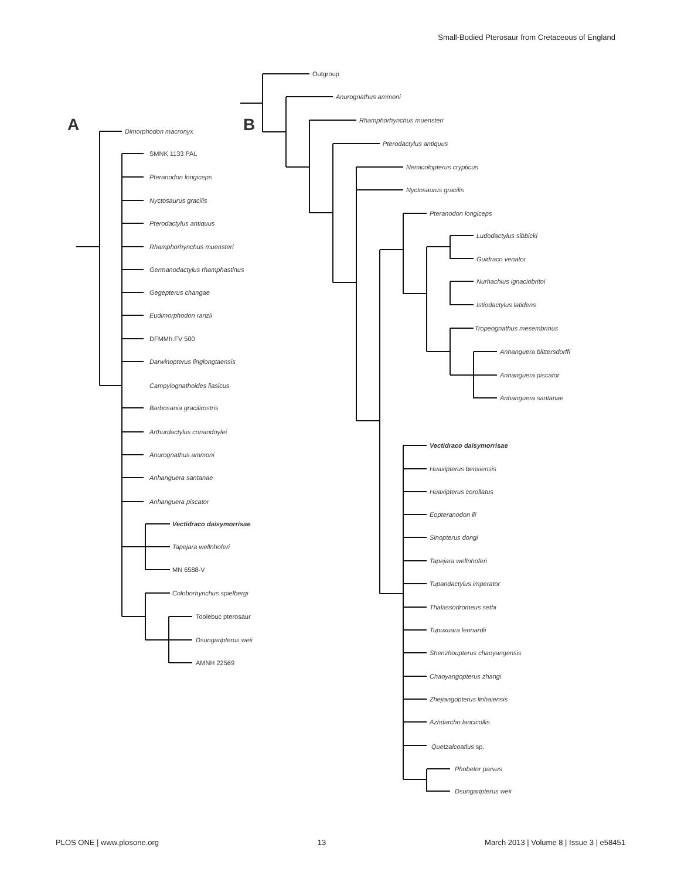Small-Bodied Pterosaur from Cretaceous of England
A
B
Dimorphodon macronyx
SMNK 1133 PAL
Pteranodon longiceps
Nyctosaurus gracilis
Pterodactylus antiquus
Rhamphorhynchus muensteri
Germanodactylus rhamphastinus
Gegepterus changae
Eudimorphodon ranzii
DFMMh.FV 500
Darwinopterus linglongtaensis
Campylognathoides liasicus
Barbosania gracilirostris
Arthurdactylus conandoylei
Anurognathus ammoni
Anhanguera santanae
Anhanguera piscator
Vectidraco daisymorrisae
Tapejara wellnhoferi
MN 6588-V
Coloborhynchus spielbergi
Toolebuc pterosaur
Dsungaripterus weii
AMNH 22569
Outgroup
Anurognathus ammoni
Rhamphorhynchus muensteri
Pterodactylus antiquus
Nemicolopterus crypticus
Nyctosaurus gracilis
Pteranodon longiceps
Ludodactylus sibbicki
Guidraco venator
Nurhachius ignaciobritoi
Istiodactylus latidens
Tropeognathus mesembrinus
Anhanguera blittersdorffi
Anhanguera piscator
Anhanguera santanae
Vectidraco daisymorrisae
Huaxipterus benxiensis
Huaxipterus corollatus
Eopteranodon lii
Sinopterus dongi
Tapejara wellnhoferi
Tupandactylus imperator
Thalassodromeus sethi
Tupuxuara leonardii
Shenzhoupterus chaoyangensis
Chaoyangopterus zhangi
Zhejiangopterus linhaiensis
Azhdarcho lancicollis
Quetzalcoatlus sp.
Phobetor parvus
Dsungaripterus weii
PLOS ONE | www.plosone.org 13 March 2013 | Volume 8 | Issue 3 | e58451